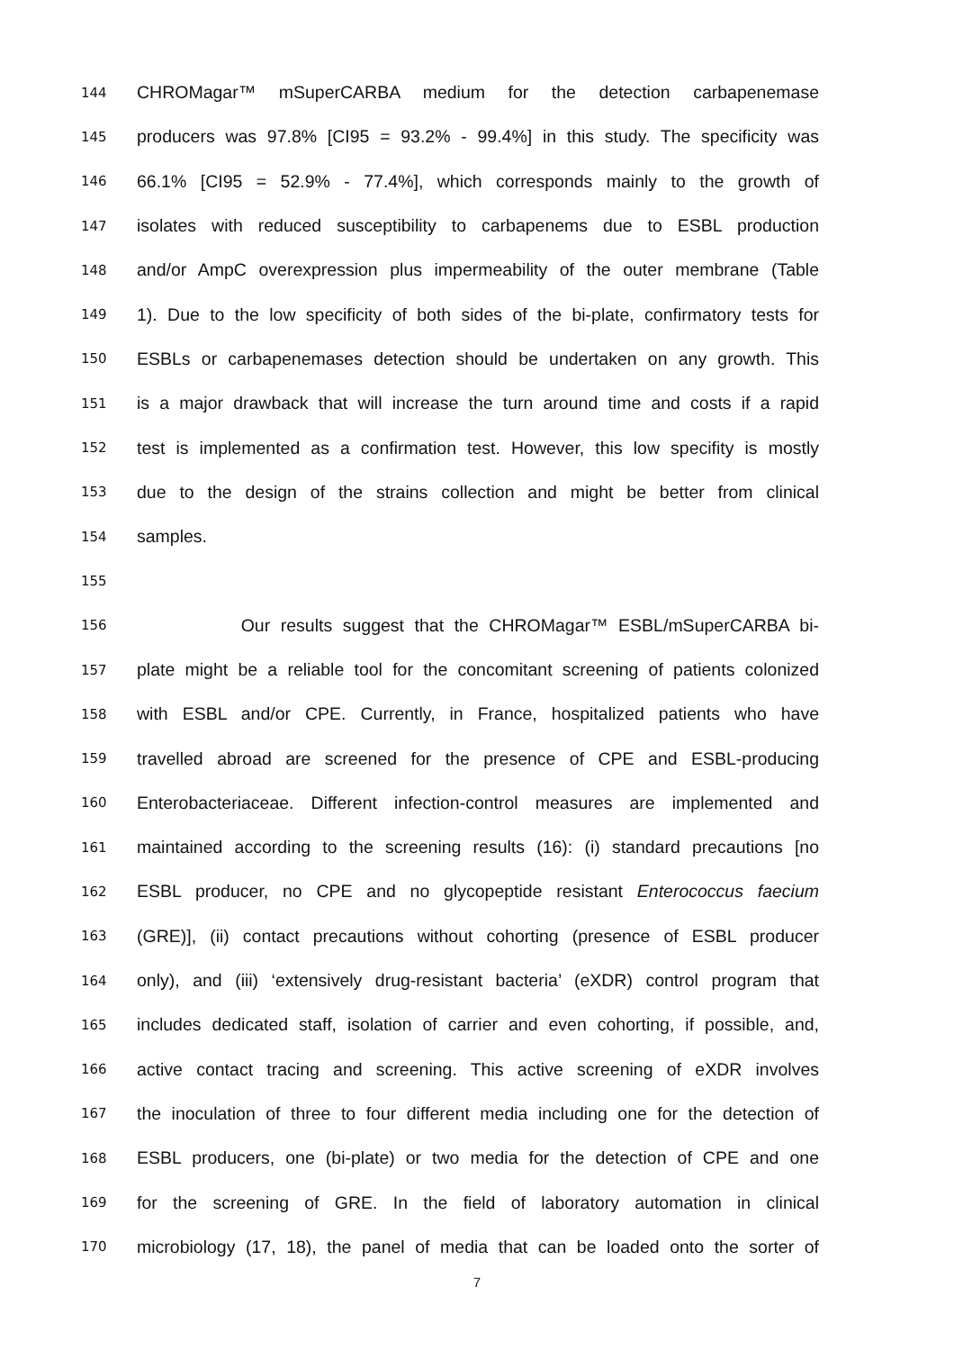144 CHROMagar™ mSuperCARBA medium for the detection carbapenemase
145 producers was 97.8% [CI95 = 93.2% - 99.4%] in this study. The specificity was
146 66.1% [CI95 = 52.9% - 77.4%], which corresponds mainly to the growth of
147 isolates with reduced susceptibility to carbapenems due to ESBL production
148 and/or AmpC overexpression plus impermeability of the outer membrane (Table
149 1). Due to the low specificity of both sides of the bi-plate, confirmatory tests for
150 ESBLs or carbapenemases detection should be undertaken on any growth. This
151 is a major drawback that will increase the turn around time and costs if a rapid
152 test is implemented as a confirmation test. However, this low specifity is mostly
153 due to the design of the strains collection and might be better from clinical
154 samples.
155
156 Our results suggest that the CHROMagar™ ESBL/mSuperCARBA bi-
157 plate might be a reliable tool for the concomitant screening of patients colonized
158 with ESBL and/or CPE. Currently, in France, hospitalized patients who have
159 travelled abroad are screened for the presence of CPE and ESBL-producing
160 Enterobacteriaceae. Different infection-control measures are implemented and
161 maintained according to the screening results (16): (i) standard precautions [no
162 ESBL producer, no CPE and no glycopeptide resistant Enterococcus faecium
163 (GRE)], (ii) contact precautions without cohorting (presence of ESBL producer
164 only), and (iii) ‘extensively drug-resistant bacteria’ (eXDR) control program that
165 includes dedicated staff, isolation of carrier and even cohorting, if possible, and,
166 active contact tracing and screening. This active screening of eXDR involves
167 the inoculation of three to four different media including one for the detection of
168 ESBL producers, one (bi-plate) or two media for the detection of CPE and one
169 for the screening of GRE. In the field of laboratory automation in clinical
170 microbiology (17, 18), the panel of media that can be loaded onto the sorter of
7